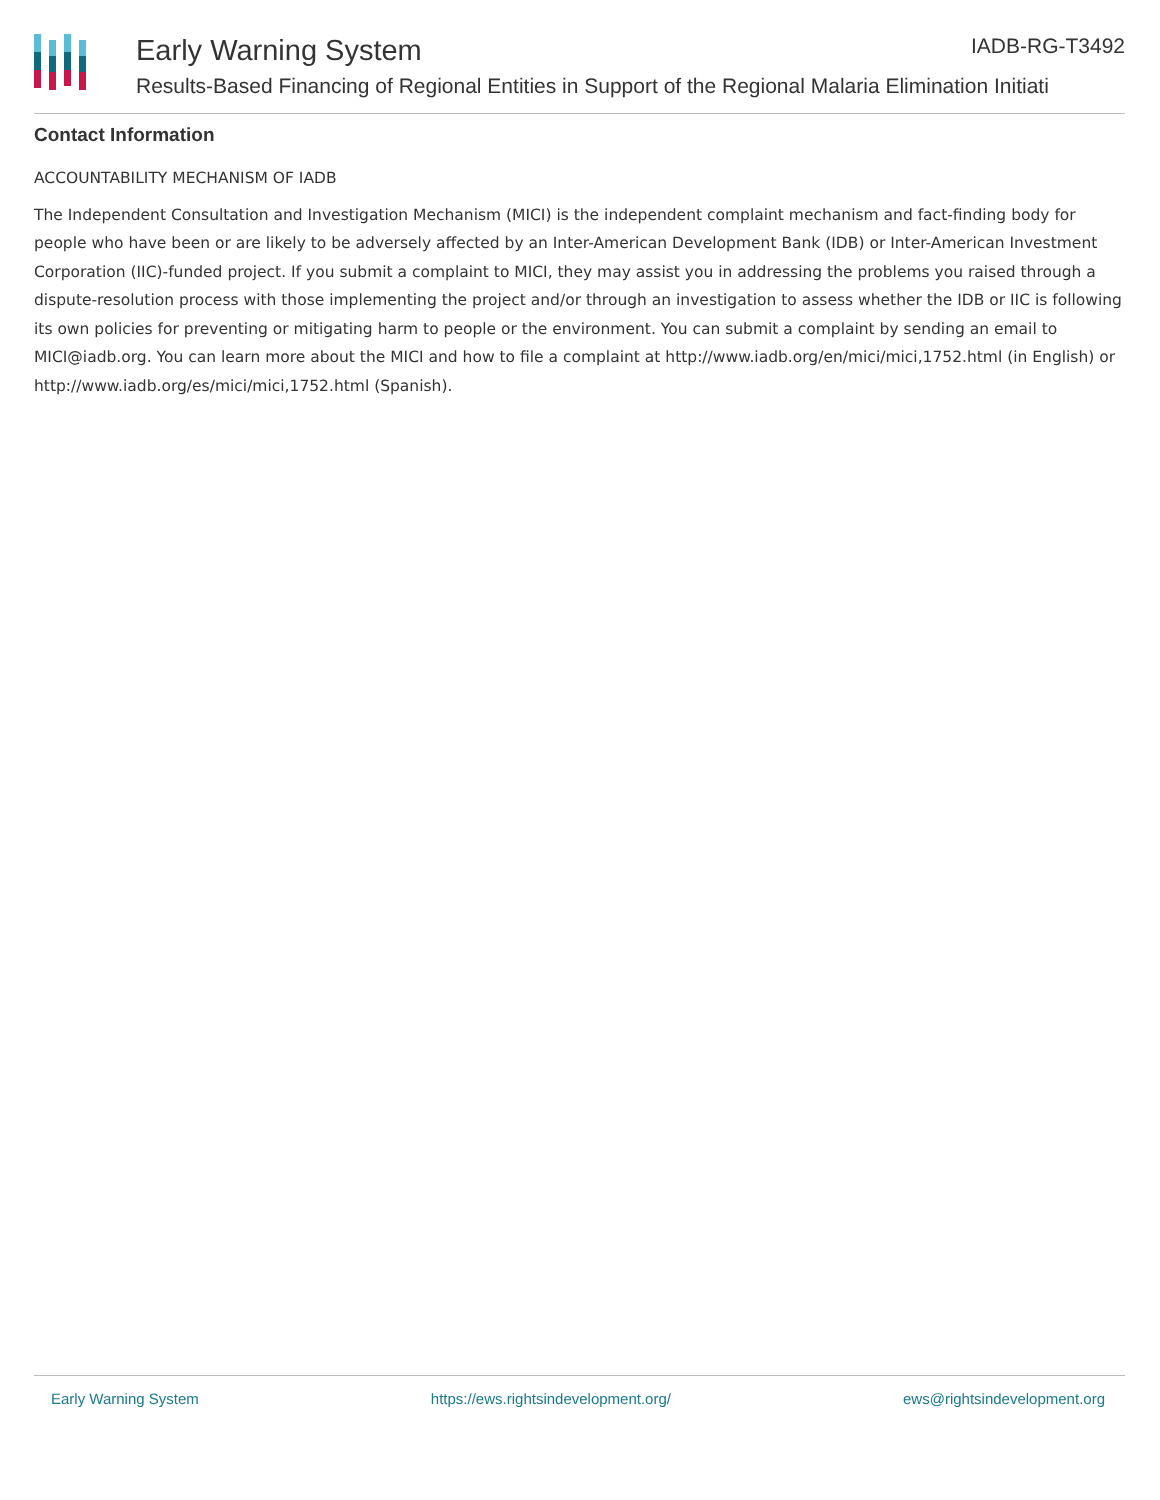Early Warning System IADB-RG-T3492
Results-Based Financing of Regional Entities in Support of the Regional Malaria Elimination Initiati
Contact Information
ACCOUNTABILITY MECHANISM OF IADB
The Independent Consultation and Investigation Mechanism (MICI) is the independent complaint mechanism and fact-finding body for people who have been or are likely to be adversely affected by an Inter-American Development Bank (IDB) or Inter-American Investment Corporation (IIC)-funded project. If you submit a complaint to MICI, they may assist you in addressing the problems you raised through a dispute-resolution process with those implementing the project and/or through an investigation to assess whether the IDB or IIC is following its own policies for preventing or mitigating harm to people or the environment. You can submit a complaint by sending an email to MICI@iadb.org. You can learn more about the MICI and how to file a complaint at http://www.iadb.org/en/mici/mici,1752.html (in English) or http://www.iadb.org/es/mici/mici,1752.html (Spanish).
Early Warning System https://ews.rightsindevelopment.org/ ews@rightsindevelopment.org